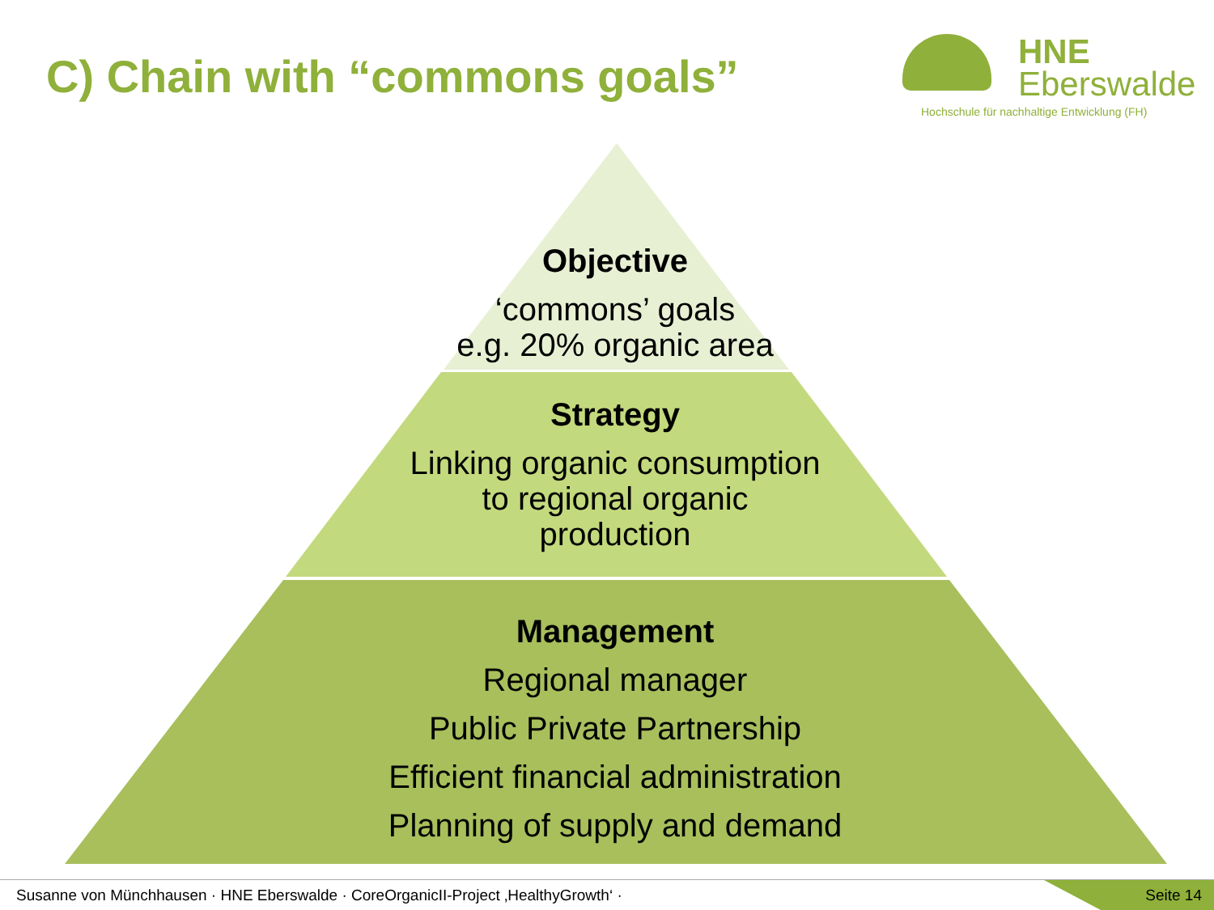C) Chain with “commons goals”
HNE
Eberswalde
Hochschule für nachhaltige Entwicklung (FH)
Objective
‘commons’ goals
e.g. 20% organic area
Strategy
Linking organic consumption
to regional organic
production
Management
Regional manager
Public Private Partnership
Efficient financial administration
Planning of supply and demand
Susanne von Münchhausen · HNE Eberswalde · CoreOrganicII-Project ‚HealthyGrowth‘ · Seite 14